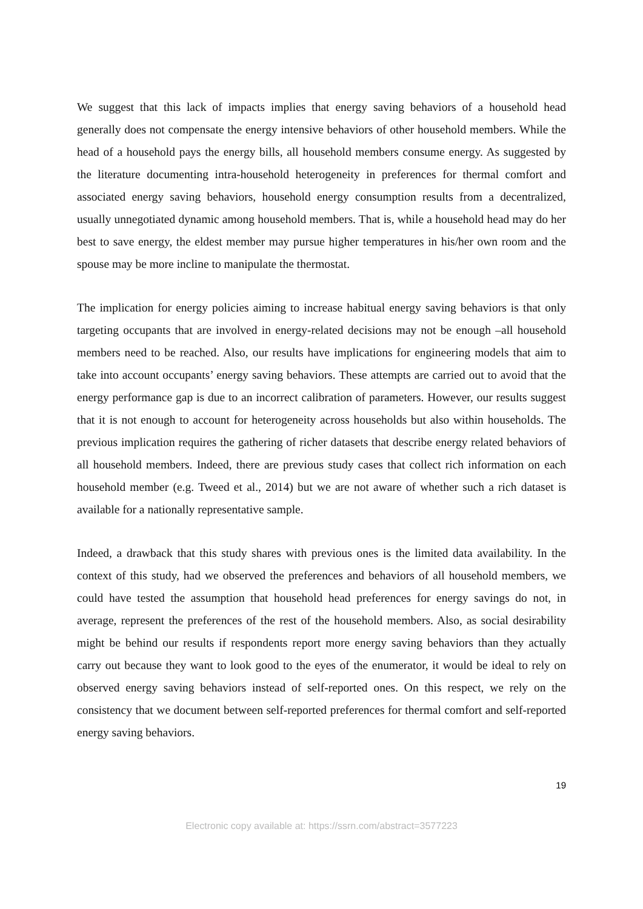We suggest that this lack of impacts implies that energy saving behaviors of a household head generally does not compensate the energy intensive behaviors of other household members. While the head of a household pays the energy bills, all household members consume energy. As suggested by the literature documenting intra-household heterogeneity in preferences for thermal comfort and associated energy saving behaviors, household energy consumption results from a decentralized, usually unnegotiated dynamic among household members. That is, while a household head may do her best to save energy, the eldest member may pursue higher temperatures in his/her own room and the spouse may be more incline to manipulate the thermostat.
The implication for energy policies aiming to increase habitual energy saving behaviors is that only targeting occupants that are involved in energy-related decisions may not be enough –all household members need to be reached. Also, our results have implications for engineering models that aim to take into account occupants’ energy saving behaviors. These attempts are carried out to avoid that the energy performance gap is due to an incorrect calibration of parameters. However, our results suggest that it is not enough to account for heterogeneity across households but also within households. The previous implication requires the gathering of richer datasets that describe energy related behaviors of all household members. Indeed, there are previous study cases that collect rich information on each household member (e.g. Tweed et al., 2014) but we are not aware of whether such a rich dataset is available for a nationally representative sample.
Indeed, a drawback that this study shares with previous ones is the limited data availability. In the context of this study, had we observed the preferences and behaviors of all household members, we could have tested the assumption that household head preferences for energy savings do not, in average, represent the preferences of the rest of the household members. Also, as social desirability might be behind our results if respondents report more energy saving behaviors than they actually carry out because they want to look good to the eyes of the enumerator, it would be ideal to rely on observed energy saving behaviors instead of self-reported ones. On this respect, we rely on the consistency that we document between self-reported preferences for thermal comfort and self-reported energy saving behaviors.
19
Electronic copy available at: https://ssrn.com/abstract=3577223